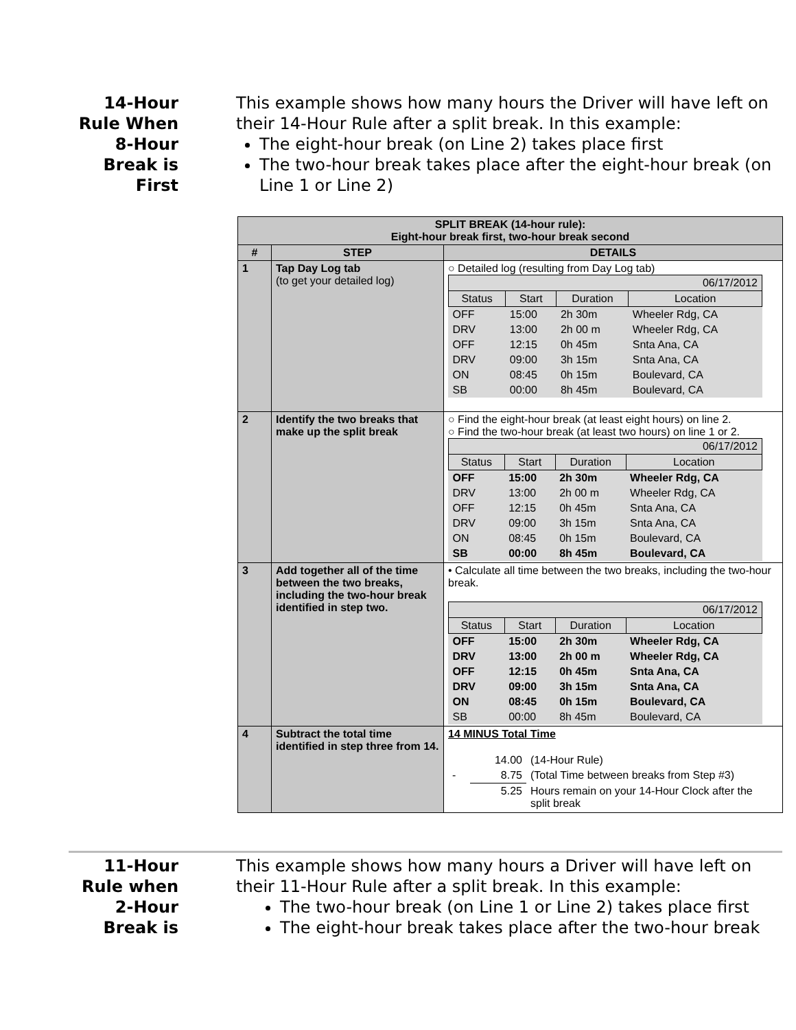14-Hour
Rule When
8-Hour
Break is
First
This example shows how many hours the Driver will have left on their 14-Hour Rule after a split break. In this example:
The eight-hour break (on Line 2) takes place first
The two-hour break takes place after the eight-hour break (on Line 1 or Line 2)
| SPLIT BREAK (14-hour rule): Eight-hour break first, two-hour break second | | |
| --- | --- | --- |
| # | STEP | DETAILS |
| 1 | Tap Day Log tab (to get your detailed log) | ○ Detailed log (resulting from Day Log tab) / 06/17/2012 / / / / / Status / Start / Duration / Location / / OFF / 15:00 / 2h 30m / Wheeler Rdg, CA / / DRV / 13:00 / 2h 00 m / Wheeler Rdg, CA / / OFF / 12:15 / 0h 45m / Snta Ana, CA / / DRV / 09:00 / 3h 15m / Snta Ana, CA / / ON / 08:45 / 0h 15m / Boulevard, CA / / SB / 00:00 / 8h 45m / Boulevard, CA / |
| 2 | Identify the two breaks that make up the split break | ○ Find the eight-hour break (at least eight hours) on line 2. ○ Find the two-hour break (at least two hours) on line 1 or 2. / 06/17/2012 / / / / / Status / Start / Duration / Location / / OFF / 15:00 / 2h 30m / Wheeler Rdg, CA / / DRV / 13:00 / 2h 00 m / Wheeler Rdg, CA / / OFF / 12:15 / 0h 45m / Snta Ana, CA / / DRV / 09:00 / 3h 15m / Snta Ana, CA / / ON / 08:45 / 0h 15m / Boulevard, CA / / SB / 00:00 / 8h 45m / Boulevard, CA / |
| 3 | Add together all of the time between the two breaks, including the two-hour break identified in step two. | • Calculate all time between the two breaks, including the two-hour break. / 06/17/2012 / / / / / Status / Start / Duration / Location / / OFF / 15:00 / 2h 30m / Wheeler Rdg, CA / / DRV / 13:00 / 2h 00 m / Wheeler Rdg, CA / / OFF / 12:15 / 0h 45m / Snta Ana, CA / / DRV / 09:00 / 3h 15m / Snta Ana, CA / / ON / 08:45 / 0h 15m / Boulevard, CA / / SB / 00:00 / 8h 45m / Boulevard, CA / |
| 4 | Subtract the total time identified in step three from 14. | 14 MINUS Total Time / / 14.00 / (14-Hour Rule) / / - / 8.75 / (Total Time between breaks from Step #3) / / / 5.25 / Hours remain on your 14-Hour Clock after the split break / |
11-Hour
Rule when
2-Hour
Break is
This example shows how many hours a Driver will have left on their 11-Hour Rule after a split break. In this example:
The two-hour break (on Line 1 or Line 2) takes place first
The eight-hour break takes place after the two-hour break